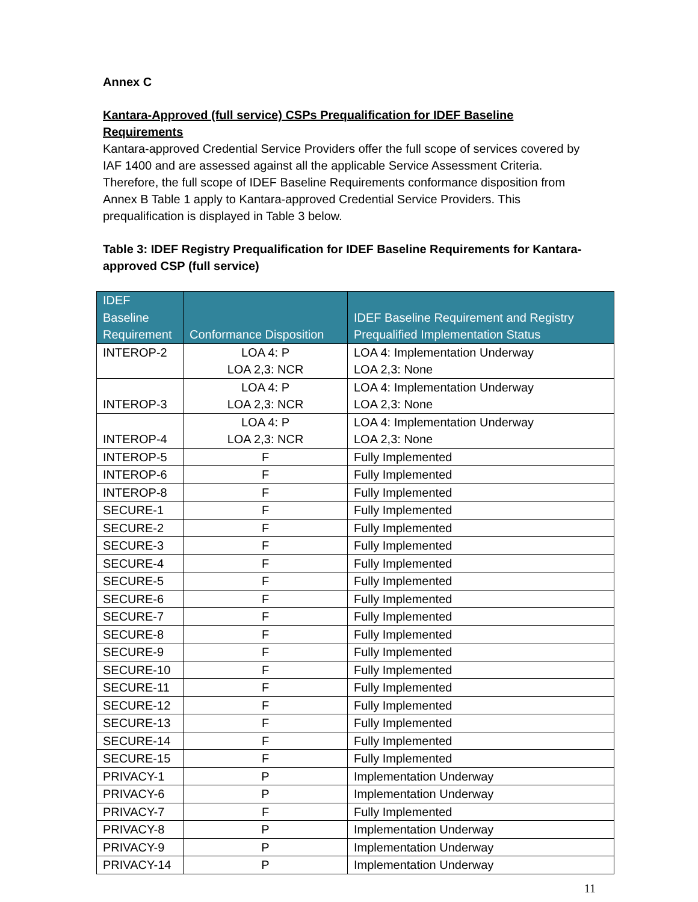Annex C
Kantara-Approved (full service) CSPs Prequalification for IDEF Baseline Requirements
Kantara-approved Credential Service Providers offer the full scope of services covered by IAF 1400 and are assessed against all the applicable Service Assessment Criteria. Therefore, the full scope of IDEF Baseline Requirements conformance disposition from Annex B Table 1 apply to Kantara-approved Credential Service Providers. This prequalification is displayed in Table 3 below.
Table 3: IDEF Registry Prequalification for IDEF Baseline Requirements for Kantara-approved CSP (full service)
| IDEF Baseline Requirement | Conformance Disposition | IDEF Baseline Requirement and Registry Prequalified Implementation Status |
| --- | --- | --- |
| INTEROP-2 | LOA 4: P LOA 2,3: NCR | LOA 4: Implementation Underway LOA 2,3: None |
| INTEROP-3 | LOA 4: P LOA 2,3: NCR | LOA 4: Implementation Underway LOA 2,3: None |
| INTEROP-4 | LOA 4: P LOA 2,3: NCR | LOA 4: Implementation Underway LOA 2,3: None |
| INTEROP-5 | F | Fully Implemented |
| INTEROP-6 | F | Fully Implemented |
| INTEROP-8 | F | Fully Implemented |
| SECURE-1 | F | Fully Implemented |
| SECURE-2 | F | Fully Implemented |
| SECURE-3 | F | Fully Implemented |
| SECURE-4 | F | Fully Implemented |
| SECURE-5 | F | Fully Implemented |
| SECURE-6 | F | Fully Implemented |
| SECURE-7 | F | Fully Implemented |
| SECURE-8 | F | Fully Implemented |
| SECURE-9 | F | Fully Implemented |
| SECURE-10 | F | Fully Implemented |
| SECURE-11 | F | Fully Implemented |
| SECURE-12 | F | Fully Implemented |
| SECURE-13 | F | Fully Implemented |
| SECURE-14 | F | Fully Implemented |
| SECURE-15 | F | Fully Implemented |
| PRIVACY-1 | P | Implementation Underway |
| PRIVACY-6 | P | Implementation Underway |
| PRIVACY-7 | F | Fully Implemented |
| PRIVACY-8 | P | Implementation Underway |
| PRIVACY-9 | P | Implementation Underway |
| PRIVACY-14 | P | Implementation Underway |
11